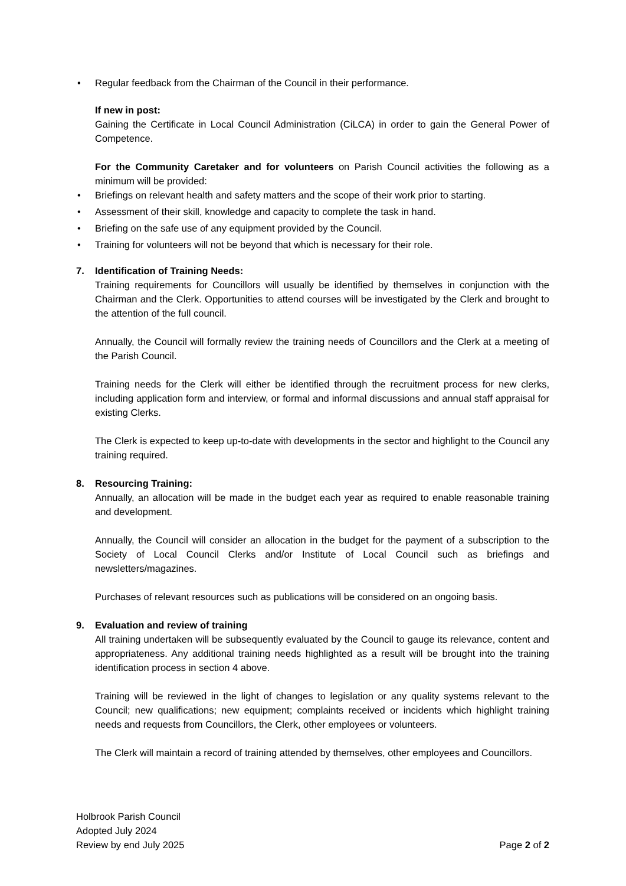• Regular feedback from the Chairman of the Council in their performance.
If new in post:
Gaining the Certificate in Local Council Administration (CiLCA) in order to gain the General Power of Competence.
For the Community Caretaker and for volunteers on Parish Council activities the following as a minimum will be provided:
• Briefings on relevant health and safety matters and the scope of their work prior to starting.
• Assessment of their skill, knowledge and capacity to complete the task in hand.
• Briefing on the safe use of any equipment provided by the Council.
• Training for volunteers will not be beyond that which is necessary for their role.
7. Identification of Training Needs:
Training requirements for Councillors will usually be identified by themselves in conjunction with the Chairman and the Clerk. Opportunities to attend courses will be investigated by the Clerk and brought to the attention of the full council.
Annually, the Council will formally review the training needs of Councillors and the Clerk at a meeting of the Parish Council.
Training needs for the Clerk will either be identified through the recruitment process for new clerks, including application form and interview, or formal and informal discussions and annual staff appraisal for existing Clerks.
The Clerk is expected to keep up-to-date with developments in the sector and highlight to the Council any training required.
8. Resourcing Training:
Annually, an allocation will be made in the budget each year as required to enable reasonable training and development.
Annually, the Council will consider an allocation in the budget for the payment of a subscription to the Society of Local Council Clerks and/or Institute of Local Council such as briefings and newsletters/magazines.
Purchases of relevant resources such as publications will be considered on an ongoing basis.
9. Evaluation and review of training
All training undertaken will be subsequently evaluated by the Council to gauge its relevance, content and appropriateness. Any additional training needs highlighted as a result will be brought into the training identification process in section 4 above.
Training will be reviewed in the light of changes to legislation or any quality systems relevant to the Council; new qualifications; new equipment; complaints received or incidents which highlight training needs and requests from Councillors, the Clerk, other employees or volunteers.
The Clerk will maintain a record of training attended by themselves, other employees and Councillors.
Holbrook Parish Council
Adopted July 2024
Review by end July 2025
Page 2 of 2